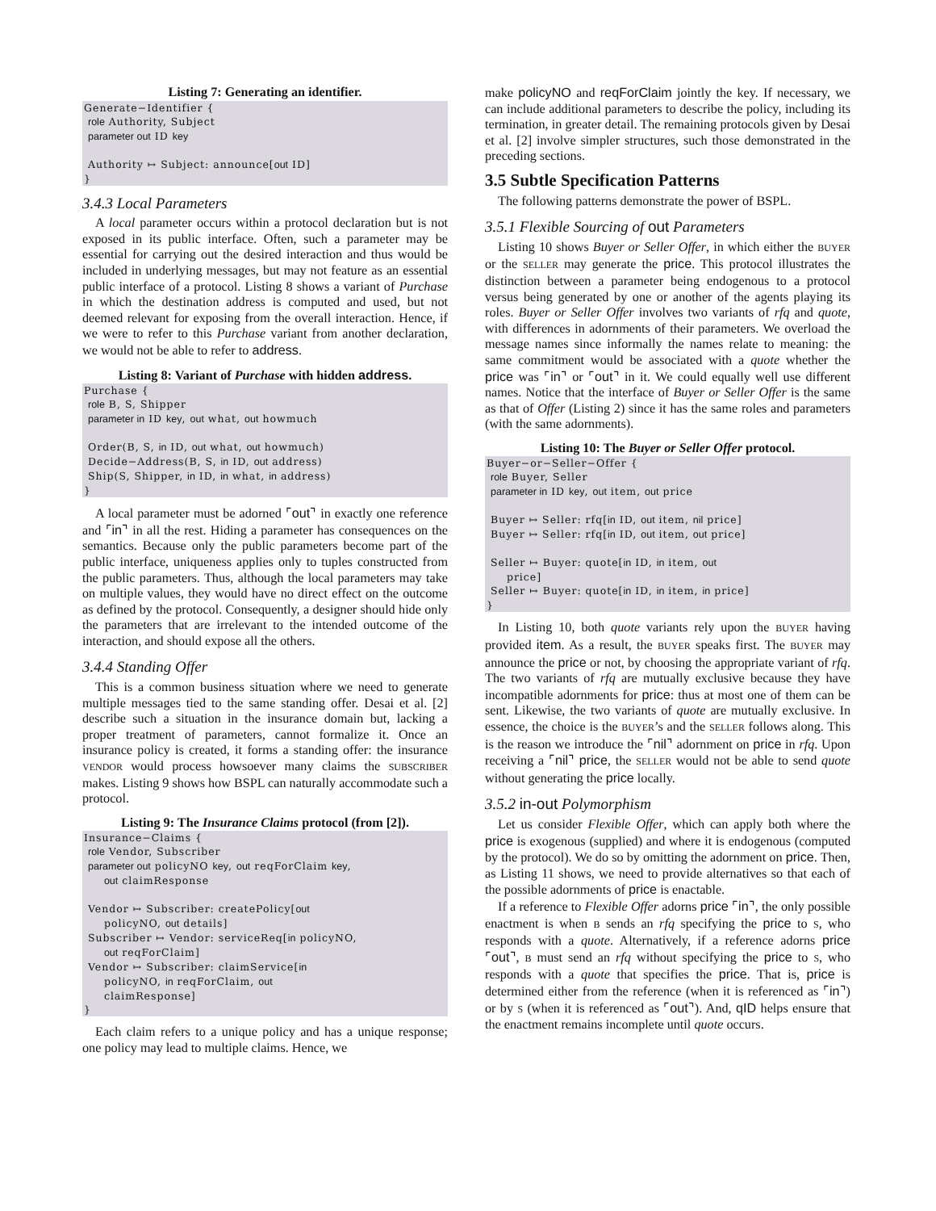Listing 7: Generating an identifier.
Generate−Identifier {
 role Authority, Subject
 parameter out ID key

 Authority ↦ Subject: announce[out ID]
}
3.4.3 Local Parameters
A local parameter occurs within a protocol declaration but is not exposed in its public interface. Often, such a parameter may be essential for carrying out the desired interaction and thus would be included in underlying messages, but may not feature as an essential public interface of a protocol. Listing 8 shows a variant of Purchase in which the destination address is computed and used, but not deemed relevant for exposing from the overall interaction. Hence, if we were to refer to this Purchase variant from another declaration, we would not be able to refer to address.
Listing 8: Variant of Purchase with hidden address.
Purchase {
 role B, S, Shipper
 parameter in ID key, out what, out howmuch

 Order(B, S, in ID, out what, out howmuch)
 Decide−Address(B, S, in ID, out address)
 Ship(S, Shipper, in ID, in what, in address)
}
A local parameter must be adorned ⌜out⌝ in exactly one reference and ⌜in⌝ in all the rest. Hiding a parameter has consequences on the semantics. Because only the public parameters become part of the public interface, uniqueness applies only to tuples constructed from the public parameters. Thus, although the local parameters may take on multiple values, they would have no direct effect on the outcome as defined by the protocol. Consequently, a designer should hide only the parameters that are irrelevant to the intended outcome of the interaction, and should expose all the others.
3.4.4 Standing Offer
This is a common business situation where we need to generate multiple messages tied to the same standing offer. Desai et al. [2] describe such a situation in the insurance domain but, lacking a proper treatment of parameters, cannot formalize it. Once an insurance policy is created, it forms a standing offer: the insurance VENDOR would process howsoever many claims the SUBSCRIBER makes. Listing 9 shows how BSPL can naturally accommodate such a protocol.
Listing 9: The Insurance Claims protocol (from [2]).
Insurance−Claims {
 role Vendor, Subscriber
 parameter out policyNO key, out reqForClaim key,
     out claimResponse

 Vendor ↦ Subscriber: createPolicy[out
     policyNO, out details]
 Subscriber ↦ Vendor: serviceReq[in policyNO,
     out reqForClaim]
 Vendor ↦ Subscriber: claimService[in
     policyNO, in reqForClaim, out
     claimResponse]
}
Each claim refers to a unique policy and has a unique response; one policy may lead to multiple claims. Hence, we
make policyNO and reqForClaim jointly the key. If necessary, we can include additional parameters to describe the policy, including its termination, in greater detail. The remaining protocols given by Desai et al. [2] involve simpler structures, such those demonstrated in the preceding sections.
3.5 Subtle Specification Patterns
The following patterns demonstrate the power of BSPL.
3.5.1 Flexible Sourcing of out Parameters
Listing 10 shows Buyer or Seller Offer, in which either the BUYER or the SELLER may generate the price. This protocol illustrates the distinction between a parameter being endogenous to a protocol versus being generated by one or another of the agents playing its roles. Buyer or Seller Offer involves two variants of rfq and quote, with differences in adornments of their parameters. We overload the message names since informally the names relate to meaning: the same commitment would be associated with a quote whether the price was ⌜in⌝ or ⌜out⌝ in it. We could equally well use different names. Notice that the interface of Buyer or Seller Offer is the same as that of Offer (Listing 2) since it has the same roles and parameters (with the same adornments).
Listing 10: The Buyer or Seller Offer protocol.
Buyer−or−Seller−Offer {
 role Buyer, Seller
 parameter in ID key, out item, out price

 Buyer ↦ Seller: rfq[in ID, out item, nil price]
 Buyer ↦ Seller: rfq[in ID, out item, out price]

 Seller ↦ Buyer: quote[in ID, in item, out
     price]
 Seller ↦ Buyer: quote[in ID, in item, in price]
}
In Listing 10, both quote variants rely upon the BUYER having provided item. As a result, the BUYER speaks first. The BUYER may announce the price or not, by choosing the appropriate variant of rfq. The two variants of rfq are mutually exclusive because they have incompatible adornments for price: thus at most one of them can be sent. Likewise, the two variants of quote are mutually exclusive. In essence, the choice is the BUYER’s and the SELLER follows along. This is the reason we introduce the ⌜nil⌝ adornment on price in rfq. Upon receiving a ⌜nil⌝ price, the SELLER would not be able to send quote without generating the price locally.
3.5.2 in-out Polymorphism
Let us consider Flexible Offer, which can apply both where the price is exogenous (supplied) and where it is endogenous (computed by the protocol). We do so by omitting the adornment on price. Then, as Listing 11 shows, we need to provide alternatives so that each of the possible adornments of price is enactable.
If a reference to Flexible Offer adorns price ⌜in⌝, the only possible enactment is when B sends an rfq specifying the price to S, who responds with a quote. Alternatively, if a reference adorns price ⌜out⌝, B must send an rfq without specifying the price to S, who responds with a quote that specifies the price. That is, price is determined either from the reference (when it is referenced as ⌜in⌝) or by S (when it is referenced as ⌜out⌝). And, qID helps ensure that the enactment remains incomplete until quote occurs.